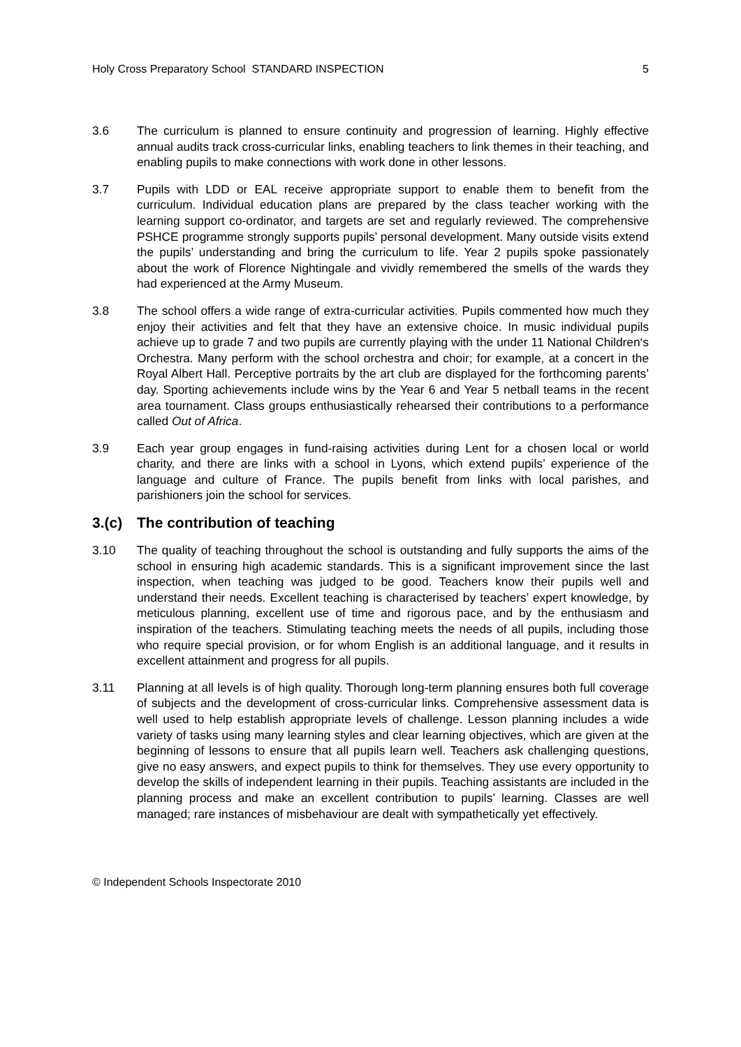Holy Cross Preparatory School STANDARD INSPECTION 5
3.6 The curriculum is planned to ensure continuity and progression of learning. Highly effective annual audits track cross-curricular links, enabling teachers to link themes in their teaching, and enabling pupils to make connections with work done in other lessons.
3.7 Pupils with LDD or EAL receive appropriate support to enable them to benefit from the curriculum. Individual education plans are prepared by the class teacher working with the learning support co-ordinator, and targets are set and regularly reviewed. The comprehensive PSHCE programme strongly supports pupils’ personal development. Many outside visits extend the pupils’ understanding and bring the curriculum to life. Year 2 pupils spoke passionately about the work of Florence Nightingale and vividly remembered the smells of the wards they had experienced at the Army Museum.
3.8 The school offers a wide range of extra-curricular activities. Pupils commented how much they enjoy their activities and felt that they have an extensive choice. In music individual pupils achieve up to grade 7 and two pupils are currently playing with the under 11 National Children‘s Orchestra. Many perform with the school orchestra and choir; for example, at a concert in the Royal Albert Hall. Perceptive portraits by the art club are displayed for the forthcoming parents’ day. Sporting achievements include wins by the Year 6 and Year 5 netball teams in the recent area tournament. Class groups enthusiastically rehearsed their contributions to a performance called Out of Africa.
3.9 Each year group engages in fund-raising activities during Lent for a chosen local or world charity, and there are links with a school in Lyons, which extend pupils’ experience of the language and culture of France. The pupils benefit from links with local parishes, and parishioners join the school for services.
3.(c) The contribution of teaching
3.10 The quality of teaching throughout the school is outstanding and fully supports the aims of the school in ensuring high academic standards. This is a significant improvement since the last inspection, when teaching was judged to be good. Teachers know their pupils well and understand their needs. Excellent teaching is characterised by teachers’ expert knowledge, by meticulous planning, excellent use of time and rigorous pace, and by the enthusiasm and inspiration of the teachers. Stimulating teaching meets the needs of all pupils, including those who require special provision, or for whom English is an additional language, and it results in excellent attainment and progress for all pupils.
3.11 Planning at all levels is of high quality. Thorough long-term planning ensures both full coverage of subjects and the development of cross-curricular links. Comprehensive assessment data is well used to help establish appropriate levels of challenge. Lesson planning includes a wide variety of tasks using many learning styles and clear learning objectives, which are given at the beginning of lessons to ensure that all pupils learn well. Teachers ask challenging questions, give no easy answers, and expect pupils to think for themselves. They use every opportunity to develop the skills of independent learning in their pupils. Teaching assistants are included in the planning process and make an excellent contribution to pupils’ learning. Classes are well managed; rare instances of misbehaviour are dealt with sympathetically yet effectively.
© Independent Schools Inspectorate 2010